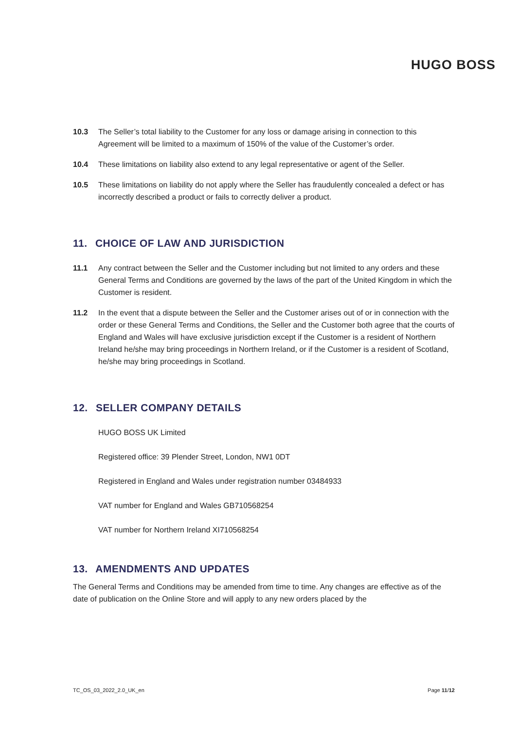HUGO BOSS
10.3 The Seller’s total liability to the Customer for any loss or damage arising in connection to this Agreement will be limited to a maximum of 150% of the value of the Customer’s order.
10.4 These limitations on liability also extend to any legal representative or agent of the Seller.
10.5 These limitations on liability do not apply where the Seller has fraudulently concealed a defect or has incorrectly described a product or fails to correctly deliver a product.
11. CHOICE OF LAW AND JURISDICTION
11.1 Any contract between the Seller and the Customer including but not limited to any orders and these General Terms and Conditions are governed by the laws of the part of the United Kingdom in which the Customer is resident.
11.2 In the event that a dispute between the Seller and the Customer arises out of or in connection with the order or these General Terms and Conditions, the Seller and the Customer both agree that the courts of England and Wales will have exclusive jurisdiction except if the Customer is a resident of Northern Ireland he/she may bring proceedings in Northern Ireland, or if the Customer is a resident of Scotland, he/she may bring proceedings in Scotland.
12. SELLER COMPANY DETAILS
HUGO BOSS UK Limited
Registered office: 39 Plender Street, London, NW1 0DT
Registered in England and Wales under registration number 03484933
VAT number for England and Wales GB710568254
VAT number for Northern Ireland XI710568254
13. AMENDMENTS AND UPDATES
The General Terms and Conditions may be amended from time to time. Any changes are effective as of the date of publication on the Online Store and will apply to any new orders placed by the
TC_OS_03_2022_2.0_UK_en Page 11/12